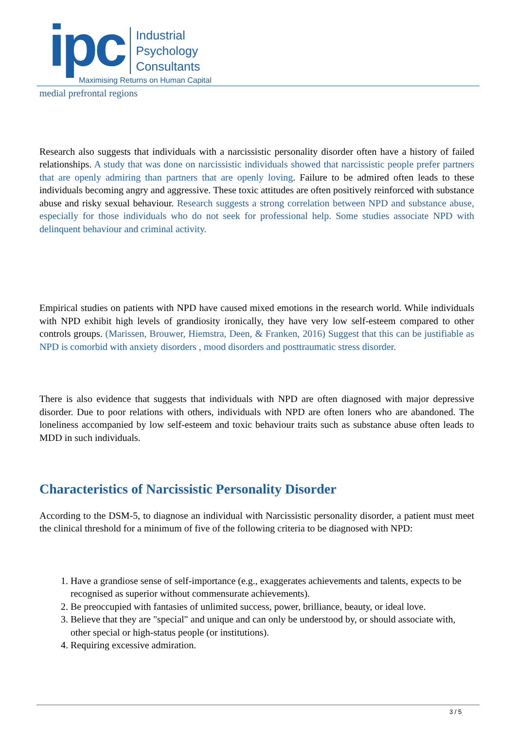ipc
Industrial
Psychology
Consultants
Maximising Returns on Human Capital
medial prefrontal regions
Research also suggests that individuals with a narcissistic personality disorder often have a history of failed relationships. A study that was done on narcissistic individuals showed that narcissistic people prefer partners that are openly admiring than partners that are openly loving. Failure to be admired often leads to these individuals becoming angry and aggressive. These toxic attitudes are often positively reinforced with substance abuse and risky sexual behaviour. Research suggests a strong correlation between NPD and substance abuse, especially for those individuals who do not seek for professional help. Some studies associate NPD with delinquent behaviour and criminal activity.
Empirical studies on patients with NPD have caused mixed emotions in the research world. While individuals with NPD exhibit high levels of grandiosity ironically, they have very low self-esteem compared to other controls groups. (Marissen, Brouwer, Hiemstra, Deen, & Franken, 2016) Suggest that this can be justifiable as NPD is comorbid with anxiety disorders , mood disorders and posttraumatic stress disorder.
There is also evidence that suggests that individuals with NPD are often diagnosed with major depressive disorder. Due to poor relations with others, individuals with NPD are often loners who are abandoned. The loneliness accompanied by low self-esteem and toxic behaviour traits such as substance abuse often leads to MDD in such individuals.
Characteristics of Narcissistic Personality Disorder
According to the DSM-5, to diagnose an individual with Narcissistic personality disorder, a patient must meet the clinical threshold for a minimum of five of the following criteria to be diagnosed with NPD:
1. Have a grandiose sense of self-importance (e.g., exaggerates achievements and talents, expects to be recognised as superior without commensurate achievements).
2. Be preoccupied with fantasies of unlimited success, power, brilliance, beauty, or ideal love.
3. Believe that they are "special" and unique and can only be understood by, or should associate with, other special or high-status people (or institutions).
4. Requiring excessive admiration.
3 / 5